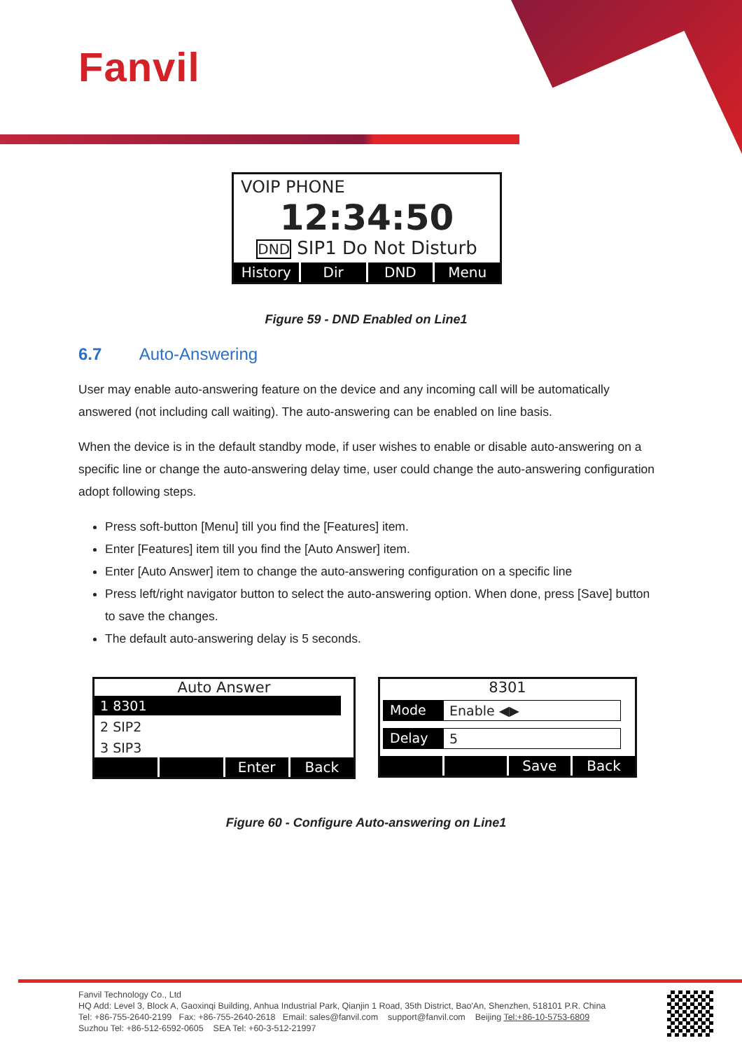Fanvil
VOIP PHONE
12:34:50
DND SIP1 Do Not Disturb
History Dir DND Menu
Figure 59 - DND Enabled on Line1
6.7 Auto-Answering
User may enable auto-answering feature on the device and any incoming call will be automatically answered (not including call waiting). The auto-answering can be enabled on line basis.
When the device is in the default standby mode, if user wishes to enable or disable auto-answering on a specific line or change the auto-answering delay time, user could change the auto-answering configuration adopt following steps.
Press soft-button [Menu] till you find the [Features] item.
Enter [Features] item till you find the [Auto Answer] item.
Enter [Auto Answer] item to change the auto-answering configuration on a specific line
Press left/right navigator button to select the auto-answering option. When done, press [Save] button to save the changes.
The default auto-answering delay is 5 seconds.
Auto Answer
1 8301
2 SIP2
3 SIP3
Enter Back
8301
Mode Enable ◀▶
Delay 5
Save Back
Figure 60 - Configure Auto-answering on Line1
Fanvil Technology Co., Ltd
HQ Add: Level 3, Block A, Gaoxinqi Building, Anhua Industrial Park, Qianjin 1 Road, 35th District, Bao'An, Shenzhen, 518101 P.R. China
Tel: +86-755-2640-2199 Fax: +86-755-2640-2618 Email: sales@fanvil.com support@fanvil.com Beijing Tel:+86-10-5753-6809
Suzhou Tel: +86-512-6592-0605 SEA Tel: +60-3-512-21997